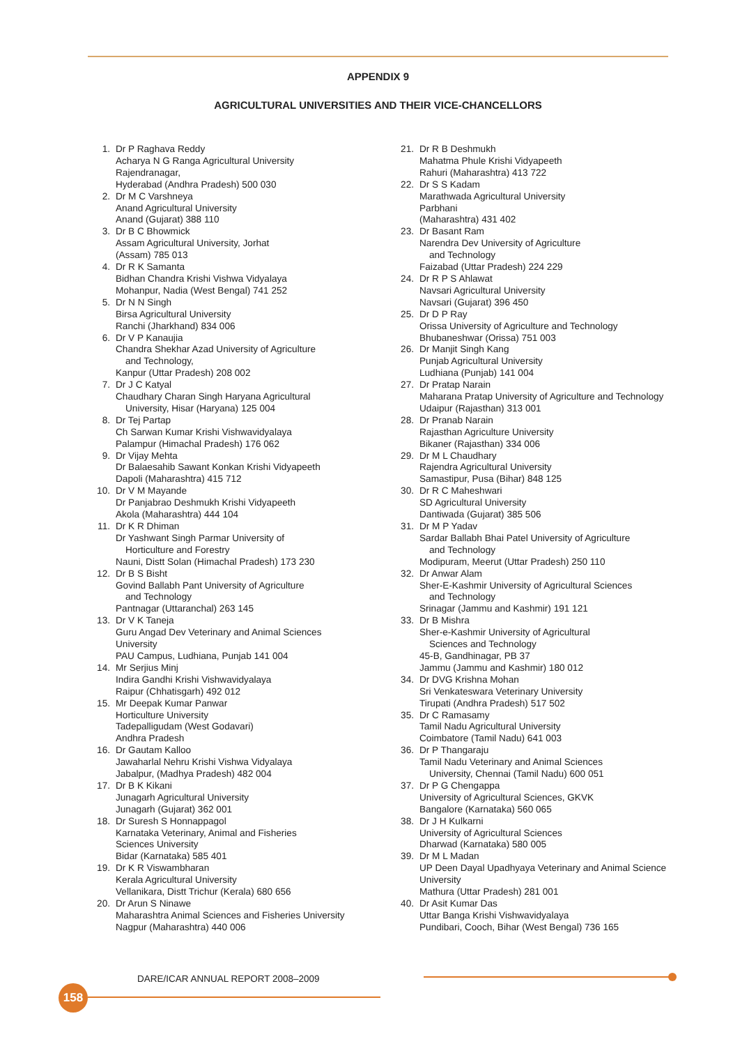APPENDIX 9
AGRICULTURAL UNIVERSITIES AND THEIR VICE-CHANCELLORS
1. Dr P Raghava Reddy
Acharya N G Ranga Agricultural University
Rajendranagar,
Hyderabad (Andhra Pradesh) 500 030
2. Dr M C Varshneya
Anand Agricultural University
Anand (Gujarat) 388 110
3. Dr B C Bhowmick
Assam Agricultural University, Jorhat
(Assam) 785 013
4. Dr R K Samanta
Bidhan Chandra Krishi Vishwa Vidyalaya
Mohanpur, Nadia (West Bengal) 741 252
5. Dr N N Singh
Birsa Agricultural University
Ranchi (Jharkhand) 834 006
6. Dr V P Kanaujia
Chandra Shekhar Azad University of Agriculture
and Technology,
Kanpur (Uttar Pradesh) 208 002
7. Dr J C Katyal
Chaudhary Charan Singh Haryana Agricultural
University, Hisar (Haryana) 125 004
8. Dr Tej Partap
Ch Sarwan Kumar Krishi Vishwavidyalaya
Palampur (Himachal Pradesh) 176 062
9. Dr Vijay Mehta
Dr Balaesahib Sawant Konkan Krishi Vidyapeeth
Dapoli (Maharashtra) 415 712
10. Dr V M Mayande
Dr Panjabrao Deshmukh Krishi Vidyapeeth
Akola (Maharashtra) 444 104
11. Dr K R Dhiman
Dr Yashwant Singh Parmar University of
Horticulture and Forestry
Nauni, Distt Solan (Himachal Pradesh) 173 230
12. Dr B S Bisht
Govind Ballabh Pant University of Agriculture
and Technology
Pantnagar (Uttaranchal) 263 145
13. Dr V K Taneja
Guru Angad Dev Veterinary and Animal Sciences
University
PAU Campus, Ludhiana, Punjab 141 004
14. Mr Serjius Minj
Indira Gandhi Krishi Vishwavidyalaya
Raipur (Chhatisgarh) 492 012
15. Mr Deepak Kumar Panwar
Horticulture University
Tadepalligudam (West Godavari)
Andhra Pradesh
16. Dr Gautam Kalloo
Jawaharlal Nehru Krishi Vishwa Vidyalaya
Jabalpur, (Madhya Pradesh) 482 004
17. Dr B K Kikani
Junagarh Agricultural University
Junagarh (Gujarat) 362 001
18. Dr Suresh S Honnappagol
Karnataka Veterinary, Animal and Fisheries
Sciences University
Bidar (Karnataka) 585 401
19. Dr K R Viswambharan
Kerala Agricultural University
Vellanikara, Distt Trichur (Kerala) 680 656
20. Dr Arun S Ninawe
Maharashtra Animal Sciences and Fisheries University
Nagpur (Maharashtra) 440 006
21. Dr R B Deshmukh
Mahatma Phule Krishi Vidyapeeth
Rahuri (Maharashtra) 413 722
22. Dr S S Kadam
Marathwada Agricultural University
Parbhani
(Maharashtra) 431 402
23. Dr Basant Ram
Narendra Dev University of Agriculture
and Technology
Faizabad (Uttar Pradesh) 224 229
24. Dr R P S Ahlawat
Navsari Agricultural University
Navsari (Gujarat) 396 450
25. Dr D P Ray
Orissa University of Agriculture and Technology
Bhubaneshwar (Orissa) 751 003
26. Dr Manjit Singh Kang
Punjab Agricultural University
Ludhiana (Punjab) 141 004
27. Dr Pratap Narain
Maharana Pratap University of Agriculture and Technology
Udaipur (Rajasthan) 313 001
28. Dr Pranab Narain
Rajasthan Agriculture University
Bikaner (Rajasthan) 334 006
29. Dr M L Chaudhary
Rajendra Agricultural University
Samastipur, Pusa (Bihar) 848 125
30. Dr R C Maheshwari
SD Agricultural University
Dantiwada (Gujarat) 385 506
31. Dr M P Yadav
Sardar Ballabh Bhai Patel University of Agriculture
and Technology
Modipuram, Meerut (Uttar Pradesh) 250 110
32. Dr Anwar Alam
Sher-E-Kashmir University of Agricultural Sciences
and Technology
Srinagar (Jammu and Kashmir) 191 121
33. Dr B Mishra
Sher-e-Kashmir University of Agricultural
Sciences and Technology
45-B, Gandhinagar, PB 37
Jammu (Jammu and Kashmir) 180 012
34. Dr DVG Krishna Mohan
Sri Venkateswara Veterinary University
Tirupati (Andhra Pradesh) 517 502
35. Dr C Ramasamy
Tamil Nadu Agricultural University
Coimbatore (Tamil Nadu) 641 003
36. Dr P Thangaraju
Tamil Nadu Veterinary and Animal Sciences
University, Chennai (Tamil Nadu) 600 051
37. Dr P G Chengappa
University of Agricultural Sciences, GKVK
Bangalore (Karnataka) 560 065
38. Dr J H Kulkarni
University of Agricultural Sciences
Dharwad (Karnataka) 580 005
39. Dr M L Madan
UP Deen Dayal Upadhyaya Veterinary and Animal Science University
Mathura (Uttar Pradesh) 281 001
40. Dr Asit Kumar Das
Uttar Banga Krishi Vishwavidyalaya
Pundibari, Cooch, Bihar (West Bengal) 736 165
DARE/ICAR ANNUAL REPORT 2008–2009
158